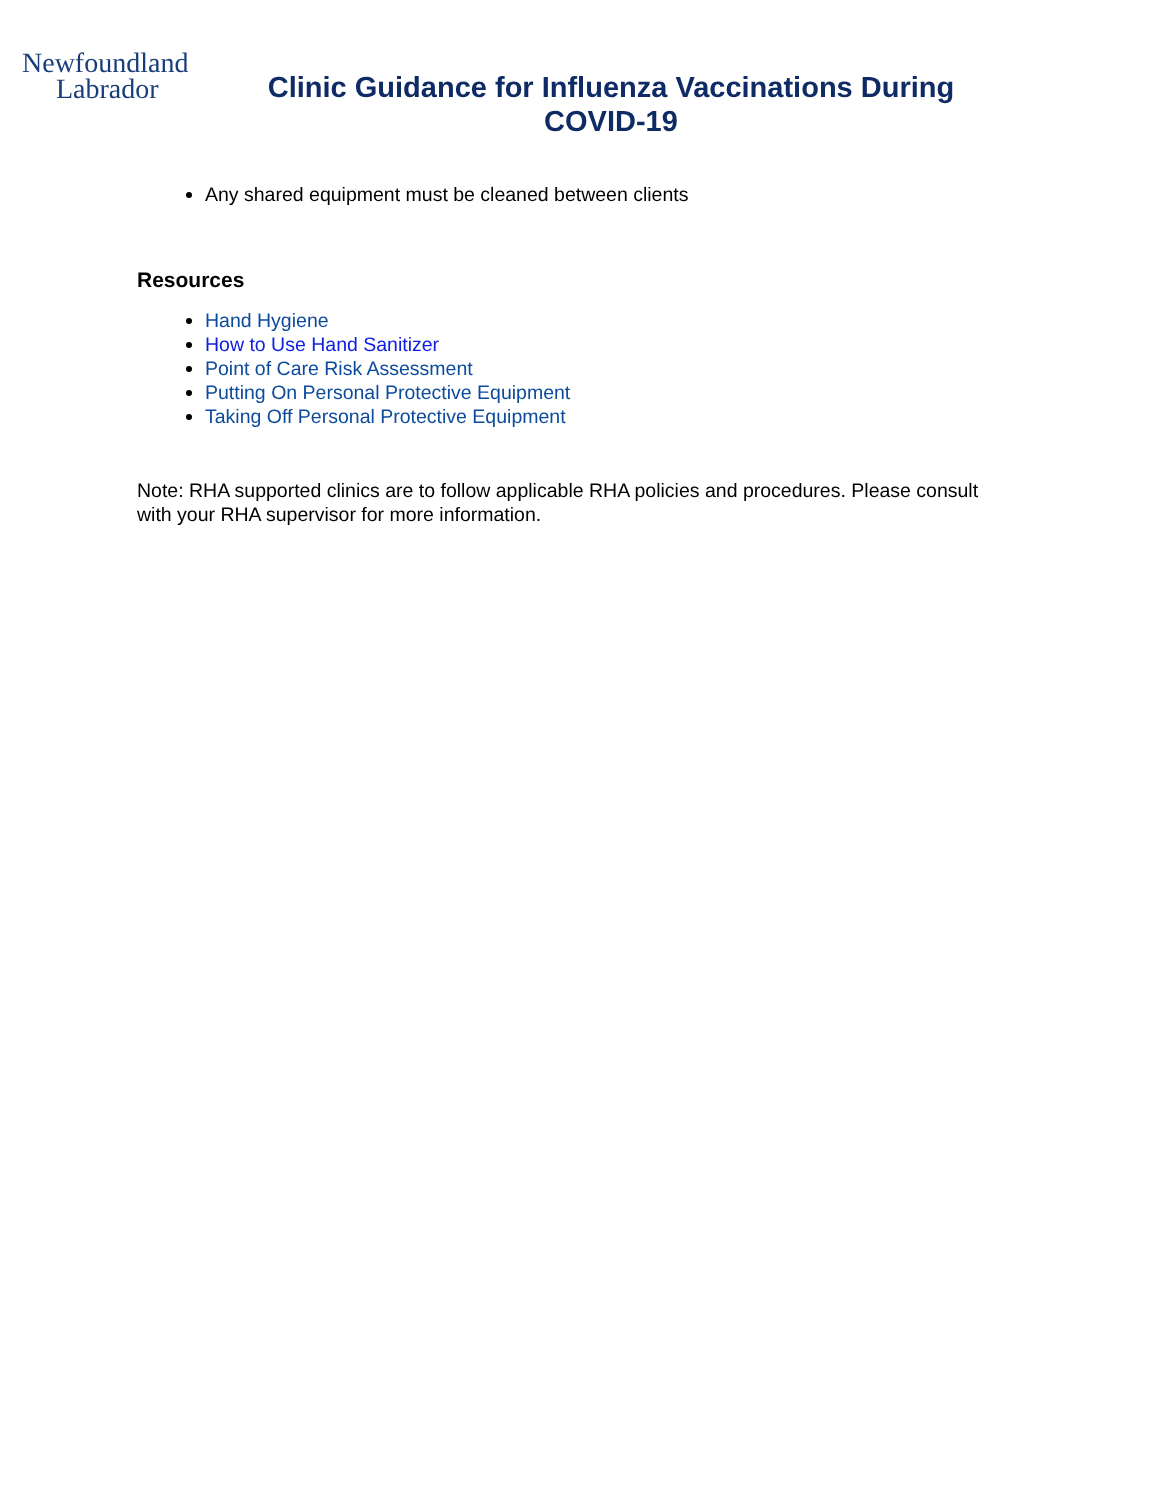Newfoundland
Labrador
Clinic Guidance for Influenza Vaccinations During COVID-19
Any shared equipment must be cleaned between clients
Resources
Hand Hygiene
How to Use Hand Sanitizer
Point of Care Risk Assessment
Putting On Personal Protective Equipment
Taking Off Personal Protective Equipment
Note: RHA supported clinics are to follow applicable RHA policies and procedures. Please consult with your RHA supervisor for more information.